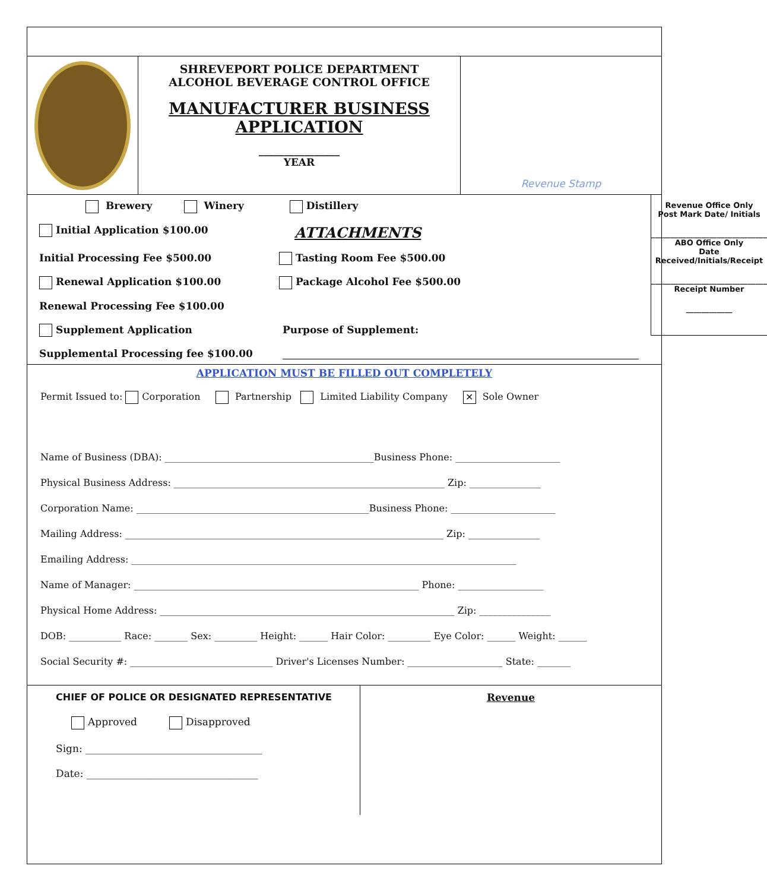SHREVEPORT POLICE DEPARTMENT
ALCOHOL BEVERAGE CONTROL OFFICE
MANUFACTURER BUSINESS
APPLICATION
________________
YEAR
Revenue Stamp
Brewery Winery Distillery
Initial Application $100.00
ATTACHMENTS
Initial Processing Fee $500.00 Tasting Room Fee $500.00
Renewal Application $100.00 Package Alcohol Fee $500.00
Renewal Processing Fee $100.00
Supplement Application Purpose of Supplement:
Supplemental Processing fee $100.00
Revenue Office Only
Post Mark Date/ Initials
______________________________
ABO Office Only
Date Received/Initials/Receipt
______________________________
Receipt Number
____________
APPLICATION MUST BE FILLED OUT COMPLETELY
Permit Issued to: Corporation Partnership Limited Liability Company ✕ Sole Owner
Name of Business (DBA): ____________________________________________Business Phone: ______________________
Physical Business Address: _________________________________________________________ Zip: _______________
Corporation Name: _________________________________________________Business Phone: ______________________
Mailing Address: ___________________________________________________________________ Zip: _______________
Emailing Address: _________________________________________________________________________________
Name of Manager: ____________________________________________________________ Phone: __________________
Physical Home Address: ______________________________________________________________ Zip: _______________
DOB: ___________ Race: _______ Sex: _________ Height: ______ Hair Color: _________ Eye Color: ______ Weight: ______
Social Security #: ______________________________ Driver's Licenses Number: ____________________ State: _______
CHIEF OF POLICE OR DESIGNATED REPRESENTATIVE
Approved Disapproved
Sign: ___________________________________
Date: __________________________________
Revenue